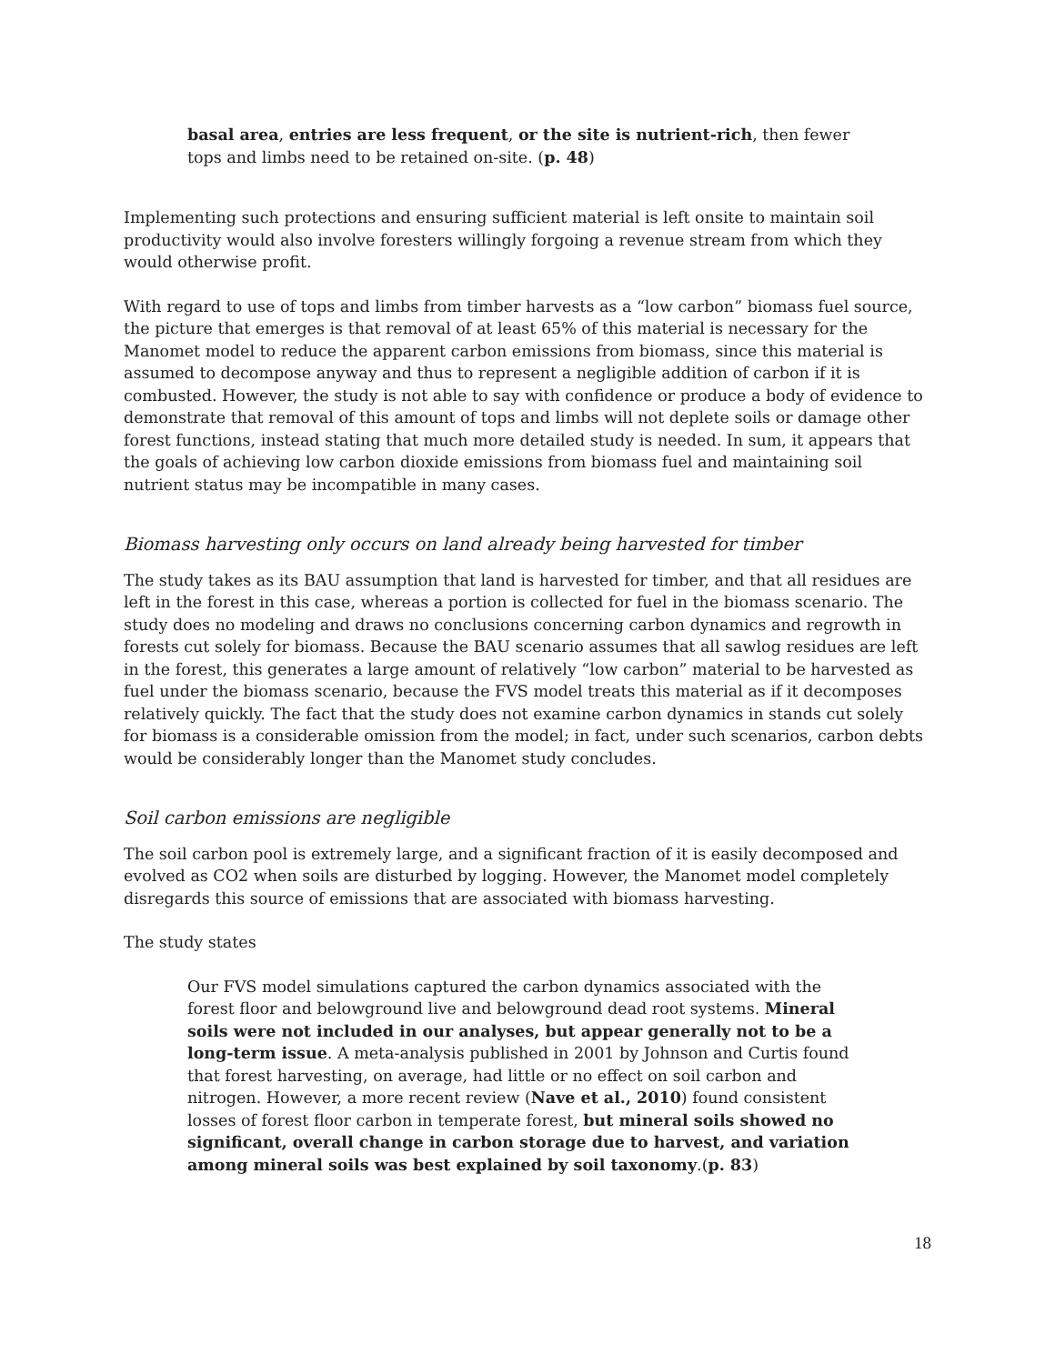basal area, entries are less frequent, or the site is nutrient-rich, then fewer tops and limbs need to be retained on-site. (p. 48)
Implementing such protections and ensuring sufficient material is left onsite to maintain soil productivity would also involve foresters willingly forgoing a revenue stream from which they would otherwise profit.
With regard to use of tops and limbs from timber harvests as a “low carbon” biomass fuel source, the picture that emerges is that removal of at least 65% of this material is necessary for the Manomet model to reduce the apparent carbon emissions from biomass, since this material is assumed to decompose anyway and thus to represent a negligible addition of carbon if it is combusted. However, the study is not able to say with confidence or produce a body of evidence to demonstrate that removal of this amount of tops and limbs will not deplete soils or damage other forest functions, instead stating that much more detailed study is needed. In sum, it appears that the goals of achieving low carbon dioxide emissions from biomass fuel and maintaining soil nutrient status may be incompatible in many cases.
Biomass harvesting only occurs on land already being harvested for timber
The study takes as its BAU assumption that land is harvested for timber, and that all residues are left in the forest in this case, whereas a portion is collected for fuel in the biomass scenario. The study does no modeling and draws no conclusions concerning carbon dynamics and regrowth in forests cut solely for biomass. Because the BAU scenario assumes that all sawlog residues are left in the forest, this generates a large amount of relatively “low carbon” material to be harvested as fuel under the biomass scenario, because the FVS model treats this material as if it decomposes relatively quickly. The fact that the study does not examine carbon dynamics in stands cut solely for biomass is a considerable omission from the model; in fact, under such scenarios, carbon debts would be considerably longer than the Manomet study concludes.
Soil carbon emissions are negligible
The soil carbon pool is extremely large, and a significant fraction of it is easily decomposed and evolved as CO2 when soils are disturbed by logging. However, the Manomet model completely disregards this source of emissions that are associated with biomass harvesting.
The study states
Our FVS model simulations captured the carbon dynamics associated with the forest floor and belowground live and belowground dead root systems. Mineral soils were not included in our analyses, but appear generally not to be a long-term issue. A meta-analysis published in 2001 by Johnson and Curtis found that forest harvesting, on average, had little or no effect on soil carbon and nitrogen. However, a more recent review (Nave et al., 2010) found consistent losses of forest floor carbon in temperate forest, but mineral soils showed no significant, overall change in carbon storage due to harvest, and variation among mineral soils was best explained by soil taxonomy.(p. 83)
18